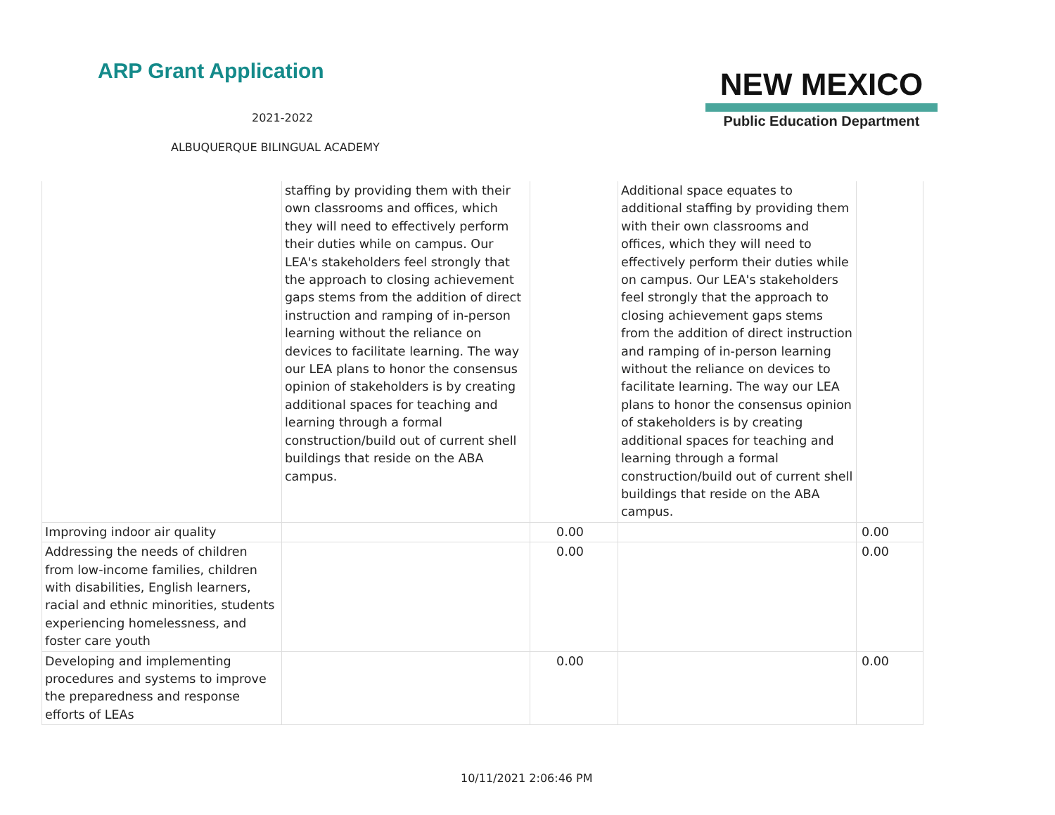ARP Grant Application
2021-2022
ALBUQUERQUE BILINGUAL ACADEMY
NEW MEXICO
Public Education Department
| | staffing by providing them with their own classrooms and offices, which they will need to effectively perform their duties while on campus. Our LEA's stakeholders feel strongly that the approach to closing achievement gaps stems from the addition of direct instruction and ramping of in-person learning without the reliance on devices to facilitate learning. The way our LEA plans to honor the consensus opinion of stakeholders is by creating additional spaces for teaching and learning through a formal construction/build out of current shell buildings that reside on the ABA campus. | | Additional space equates to additional staffing by providing them with their own classrooms and offices, which they will need to effectively perform their duties while on campus. Our LEA's stakeholders feel strongly that the approach to closing achievement gaps stems from the addition of direct instruction and ramping of in-person learning without the reliance on devices to facilitate learning. The way our LEA plans to honor the consensus opinion of stakeholders is by creating additional spaces for teaching and learning through a formal construction/build out of current shell buildings that reside on the ABA campus. | |
| Improving indoor air quality | | 0.00 | | 0.00 |
| Addressing the needs of children from low-income families, children with disabilities, English learners, racial and ethnic minorities, students experiencing homelessness, and foster care youth | | 0.00 | | 0.00 |
| Developing and implementing procedures and systems to improve the preparedness and response efforts of LEAs | | 0.00 | | 0.00 |
10/11/2021 2:06:46 PM